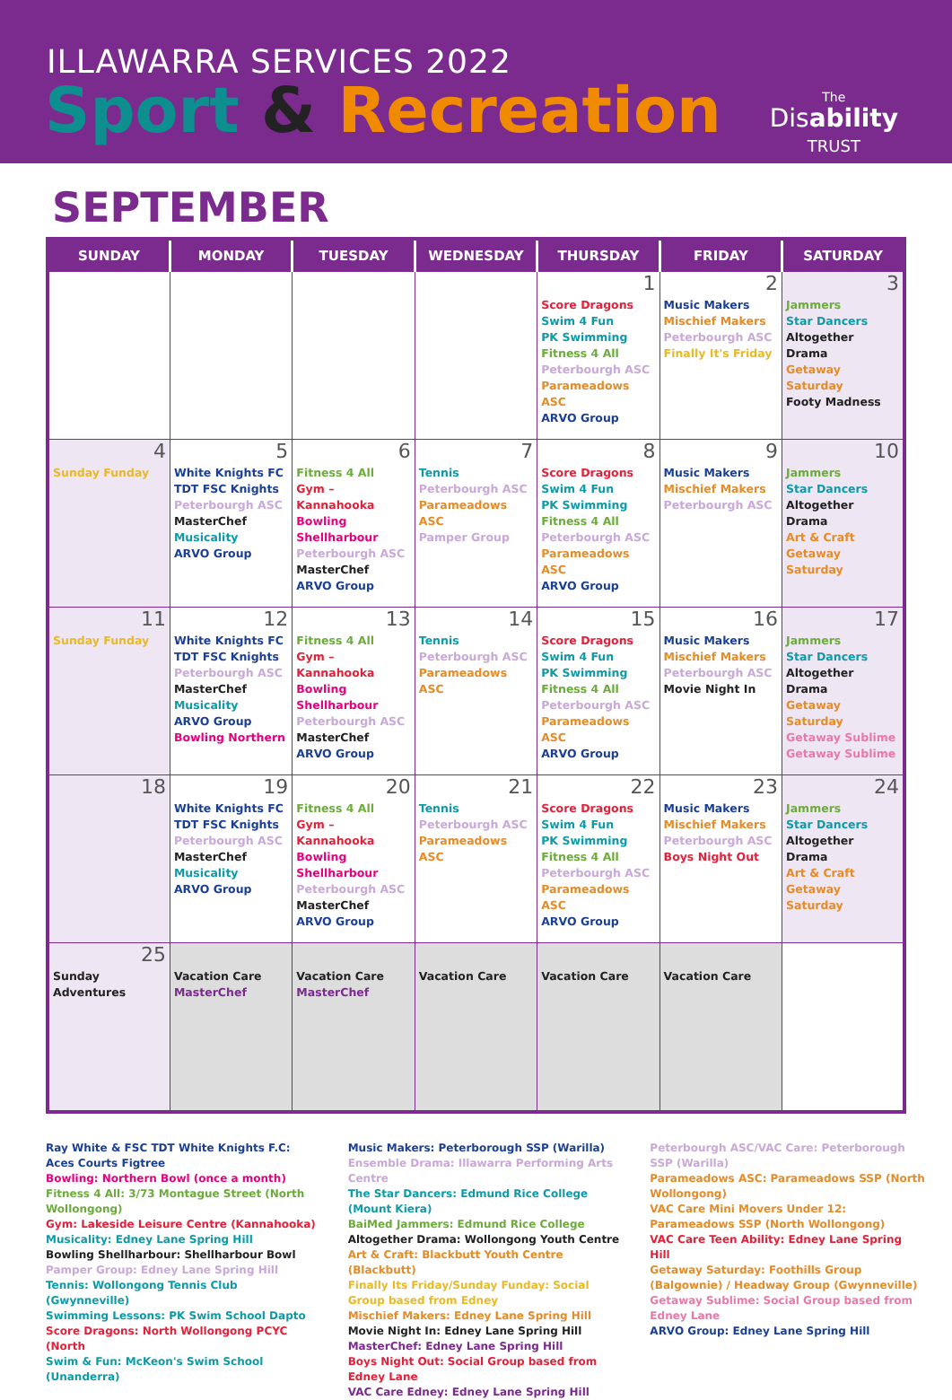ILLAWARRA SERVICES 2022
Sport & Recreation
The
Disability
TRUST
SEPTEMBER
| SUNDAY | MONDAY | TUESDAY | WEDNESDAY | THURSDAY | FRIDAY | SATURDAY |
| --- | --- | --- | --- | --- | --- | --- |
| | | | | 1 Score Dragons Swim 4 Fun PK Swimming Fitness 4 All Peterbourgh ASC Parameadows ASC ARVO Group | 2 Music Makers Mischief Makers Peterbourgh ASC Finally It's Friday | 3 Jammers Star Dancers Altogether Drama Getaway Saturday Footy Madness |
| 4 Sunday Funday | 5 White Knights FC TDT FSC Knights Peterbourgh ASC MasterChef Musicality ARVO Group | 6 Fitness 4 All Gym – Kannahooka Bowling Shellharbour Peterbourgh ASC MasterChef ARVO Group | 7 Tennis Peterbourgh ASC Parameadows ASC Pamper Group | 8 Score Dragons Swim 4 Fun PK Swimming Fitness 4 All Peterbourgh ASC Parameadows ASC ARVO Group | 9 Music Makers Mischief Makers Peterbourgh ASC | 10 Jammers Star Dancers Altogether Drama Art & Craft Getaway Saturday |
| 11 Sunday Funday | 12 White Knights FC TDT FSC Knights Peterbourgh ASC MasterChef Musicality ARVO Group Bowling Northern | 13 Fitness 4 All Gym – Kannahooka Bowling Shellharbour Peterbourgh ASC MasterChef ARVO Group | 14 Tennis Peterbourgh ASC Parameadows ASC | 15 Score Dragons Swim 4 Fun PK Swimming Fitness 4 All Peterbourgh ASC Parameadows ASC ARVO Group | 16 Music Makers Mischief Makers Peterbourgh ASC Movie Night In | 17 Jammers Star Dancers Altogether Drama Getaway Saturday Getaway Sublime Getaway Sublime |
| 18 | 19 White Knights FC TDT FSC Knights Peterbourgh ASC MasterChef Musicality ARVO Group | 20 Fitness 4 All Gym – Kannahooka Bowling Shellharbour Peterbourgh ASC MasterChef ARVO Group | 21 Tennis Peterbourgh ASC Parameadows ASC | 22 Score Dragons Swim 4 Fun PK Swimming Fitness 4 All Peterbourgh ASC Parameadows ASC ARVO Group | 23 Music Makers Mischief Makers Peterbourgh ASC Boys Night Out | 24 Jammers Star Dancers Altogether Drama Art & Craft Getaway Saturday |
| 25 Sunday Adventures | Vacation Care MasterChef | Vacation Care MasterChef | Vacation Care | Vacation Care | Vacation Care | |
Ray White & FSC TDT White Knights F.C: Aces Courts Figtree
Bowling: Northern Bowl (once a month)
Fitness 4 All: 3/73 Montague Street (North Wollongong)
Gym: Lakeside Leisure Centre (Kannahooka)
Musicality: Edney Lane Spring Hill
Bowling Shellharbour: Shellharbour Bowl
Pamper Group: Edney Lane Spring Hill
Tennis: Wollongong Tennis Club (Gwynneville)
Swimming Lessons: PK Swim School Dapto
Score Dragons: North Wollongong PCYC (North
Swim & Fun: McKeon's Swim School (Unanderra)
Music Makers: Peterborough SSP (Warilla)
Ensemble Drama: Illawarra Performing Arts Centre
The Star Dancers: Edmund Rice College (Mount Kiera)
BaiMed Jammers: Edmund Rice College
Altogether Drama: Wollongong Youth Centre
Art & Craft: Blackbutt Youth Centre (Blackbutt)
Finally Its Friday/Sunday Funday: Social Group based from Edney
Mischief Makers: Edney Lane Spring Hill
Movie Night In: Edney Lane Spring Hill
MasterChef: Edney Lane Spring Hill
Boys Night Out: Social Group based from Edney Lane
VAC Care Edney: Edney Lane Spring Hill
Peterbourgh ASC/VAC Care: Peterborough SSP (Warilla)
Parameadows ASC: Parameadows SSP (North Wollongong)
VAC Care Mini Movers Under 12: Parameadows SSP (North Wollongong)
VAC Care Teen Ability: Edney Lane Spring Hill
Getaway Saturday: Foothills Group (Balgownie) / Headway Group (Gwynneville)
Getaway Sublime: Social Group based from Edney Lane
ARVO Group: Edney Lane Spring Hill